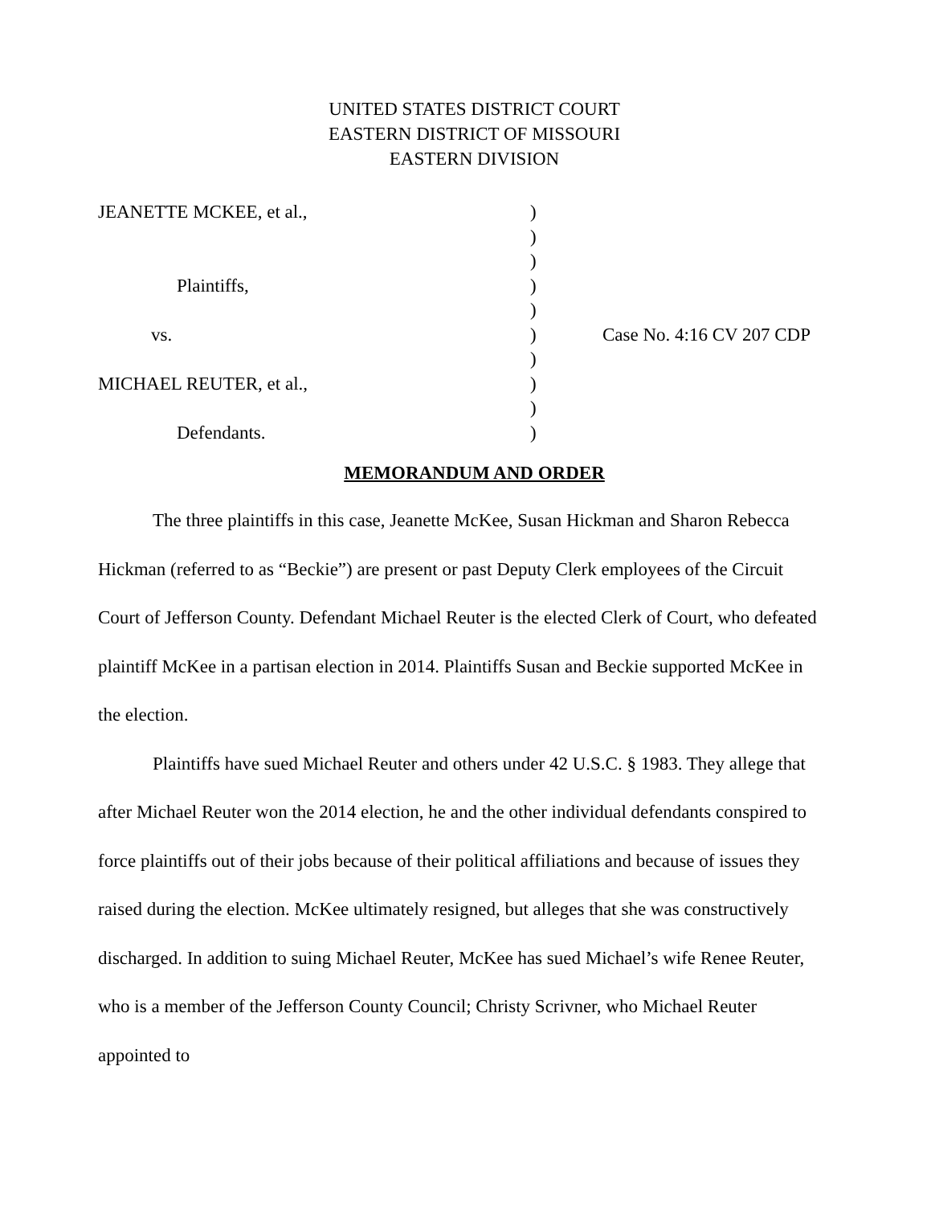UNITED STATES DISTRICT COURT
EASTERN DISTRICT OF MISSOURI
EASTERN DIVISION
| JEANETTE MCKEE, et al., | ) | |
| | ) | |
| | ) | |
| Plaintiffs, | ) | |
| | ) | |
| vs. | ) | Case No. 4:16 CV 207 CDP |
| | ) | |
| MICHAEL REUTER, et al., | ) | |
| | ) | |
| Defendants. | ) | |
MEMORANDUM AND ORDER
The three plaintiffs in this case, Jeanette McKee, Susan Hickman and Sharon Rebecca Hickman (referred to as “Beckie”) are present or past Deputy Clerk employees of the Circuit Court of Jefferson County. Defendant Michael Reuter is the elected Clerk of Court, who defeated plaintiff McKee in a partisan election in 2014. Plaintiffs Susan and Beckie supported McKee in the election.
Plaintiffs have sued Michael Reuter and others under 42 U.S.C. § 1983. They allege that after Michael Reuter won the 2014 election, he and the other individual defendants conspired to force plaintiffs out of their jobs because of their political affiliations and because of issues they raised during the election. McKee ultimately resigned, but alleges that she was constructively discharged. In addition to suing Michael Reuter, McKee has sued Michael’s wife Renee Reuter, who is a member of the Jefferson County Council; Christy Scrivner, who Michael Reuter appointed to